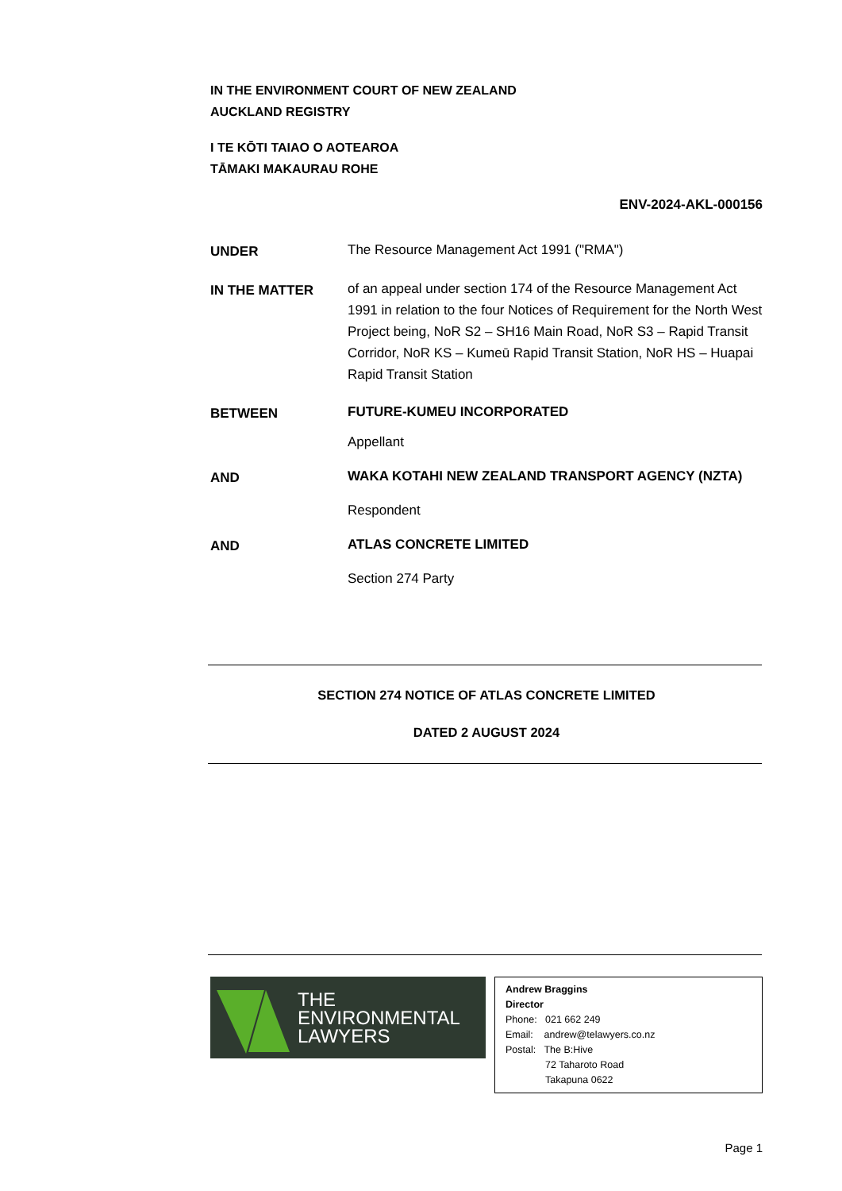IN THE ENVIRONMENT COURT OF NEW ZEALAND
AUCKLAND REGISTRY
I TE KŌTI TAIAO O AOTEAROA
TĀMAKI MAKAURAU ROHE
ENV-2024-AKL-000156
UNDER The Resource Management Act 1991 ("RMA")
IN THE MATTER of an appeal under section 174 of the Resource Management Act 1991 in relation to the four Notices of Requirement for the North West Project being, NoR S2 – SH16 Main Road, NoR S3 – Rapid Transit Corridor, NoR KS – Kumeū Rapid Transit Station, NoR HS – Huapai Rapid Transit Station
BETWEEN FUTURE-KUMEU INCORPORATED
Appellant
AND WAKA KOTAHI NEW ZEALAND TRANSPORT AGENCY (NZTA)
Respondent
AND ATLAS CONCRETE LIMITED
Section 274 Party
SECTION 274 NOTICE OF ATLAS CONCRETE LIMITED
DATED 2 AUGUST 2024
THE
ENVIRONMENTAL
LAWYERS
Andrew Braggins
Director
Phone: 021 662 249
Email: andrew@telawyers.co.nz
Postal: The B:Hive
72 Taharoto Road
Takapuna 0622
Page 1